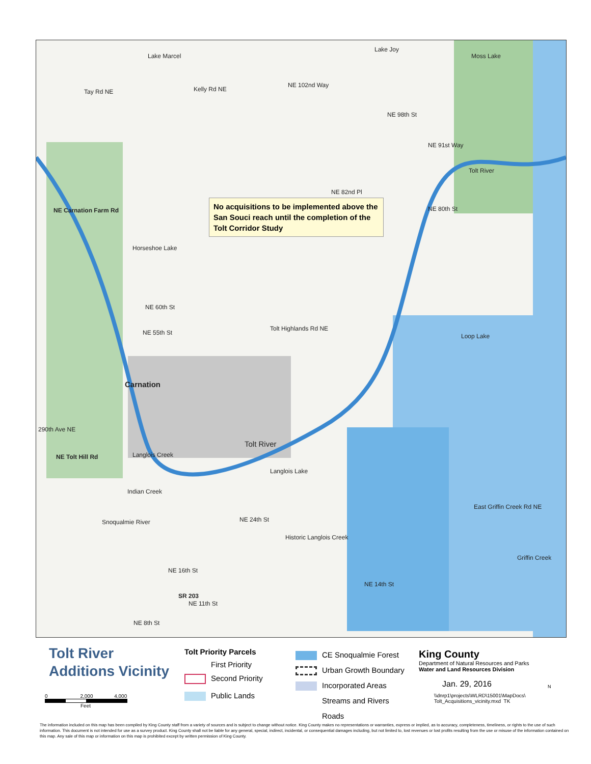Lake Marcel
Lake Joy
Moss Lake
Tay Rd NE Kelly Rd NE
NE 102nd Way
NE 98th St
NE 91st Way
Tolt River
NE 82nd Pl
NE 80th St
No acquisitions to be implemented above the San Souci reach until the completion of the Tolt Corridor Study
NE Carnation Farm Rd
Horseshoe Lake
NE 60th St
NE 55th St
Tolt Highlands Rd NE
Loop Lake
Carnation
290th Ave NE
Tolt River
NE Tolt Hill Rd Langlois Creek
Langlois Lake
Indian Creek
East Griffin Creek Rd NE
Snoqualmie River NE 24th St
Historic Langlois Creek
Griffin Creek
NE 16th St
NE 14th St
SR 203
NE 11th St
NE 8th St
Tolt River
Additions Vicinity
0 2,000 4,000
Feet
Tolt Priority Parcels
First Priority
Second Priority
Public Lands
CE Snoqualmie Forest
Urban Growth Boundary
Incorporated Areas
Streams and Rivers
Roads
King County
Department of Natural Resources and Parks
Water and Land Resources Division
Jan. 29, 2016
\\dnrp1\projects\WLRD\15001\MapDocs\
Tolt_Acquisitions_vicinity.mxd TK
N
The information included on this map has been compiled by King County staff from a variety of sources and is subject to change without notice. King County makes no representations or warranties, express or implied, as to accuracy, completeness, timeliness, or rights to the use of such information. This document is not intended for use as a survey product. King County shall not be liable for any general, special, indirect, incidental, or consequential damages including, but not limited to, lost revenues or lost profits resulting from the use or misuse of the information contained on this map. Any sale of this map or information on this map is prohibited except by written permission of King County.